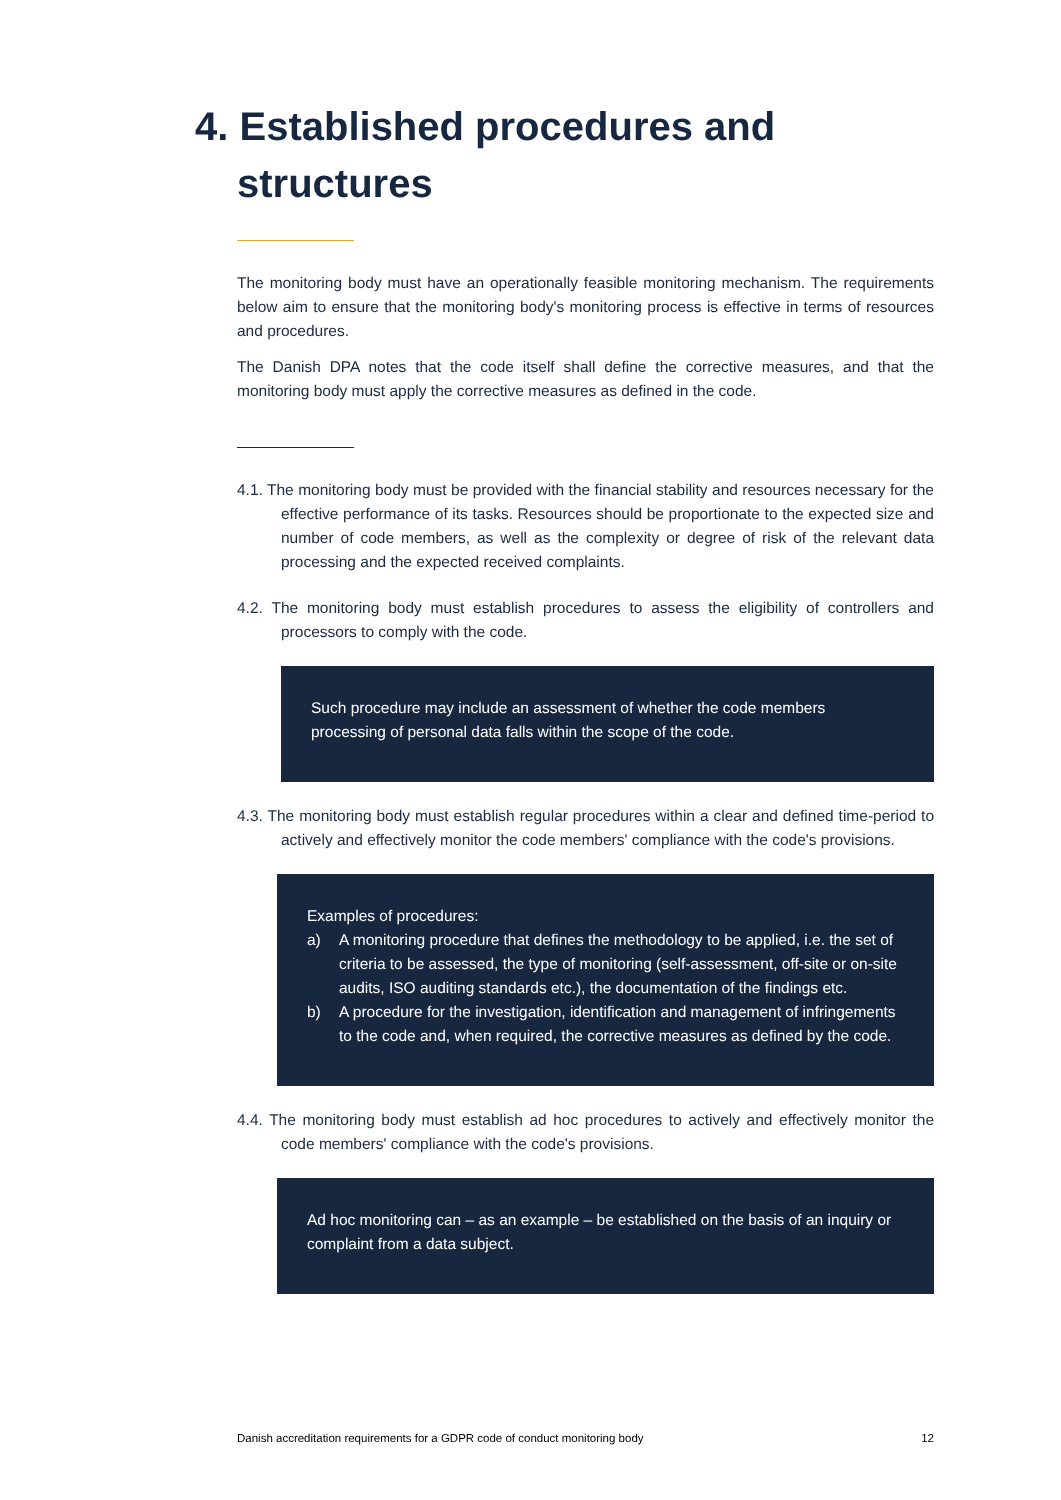4. Established procedures and
structures
The monitoring body must have an operationally feasible monitoring mechanism. The requirements below aim to ensure that the monitoring body's monitoring process is effective in terms of resources and procedures.
The Danish DPA notes that the code itself shall define the corrective measures, and that the monitoring body must apply the corrective measures as defined in the code.
4.1. The monitoring body must be provided with the financial stability and resources necessary for the effective performance of its tasks. Resources should be proportionate to the expected size and number of code members, as well as the complexity or degree of risk of the relevant data processing and the expected received complaints.
4.2. The monitoring body must establish procedures to assess the eligibility of controllers and processors to comply with the code.
Such procedure may include an assessment of whether the code members processing of personal data falls within the scope of the code.
4.3. The monitoring body must establish regular procedures within a clear and defined time-period to actively and effectively monitor the code members' compliance with the code's provisions.
Examples of procedures:
a) A monitoring procedure that defines the methodology to be applied, i.e. the set of criteria to be assessed, the type of monitoring (self-assessment, off-site or on-site audits, ISO auditing standards etc.), the documentation of the findings etc.
b) A procedure for the investigation, identification and management of infringements to the code and, when required, the corrective measures as defined by the code.
4.4. The monitoring body must establish ad hoc procedures to actively and effectively monitor the code members' compliance with the code's provisions.
Ad hoc monitoring can – as an example – be established on the basis of an inquiry or complaint from a data subject.
Danish accreditation requirements for a GDPR code of conduct monitoring body 12